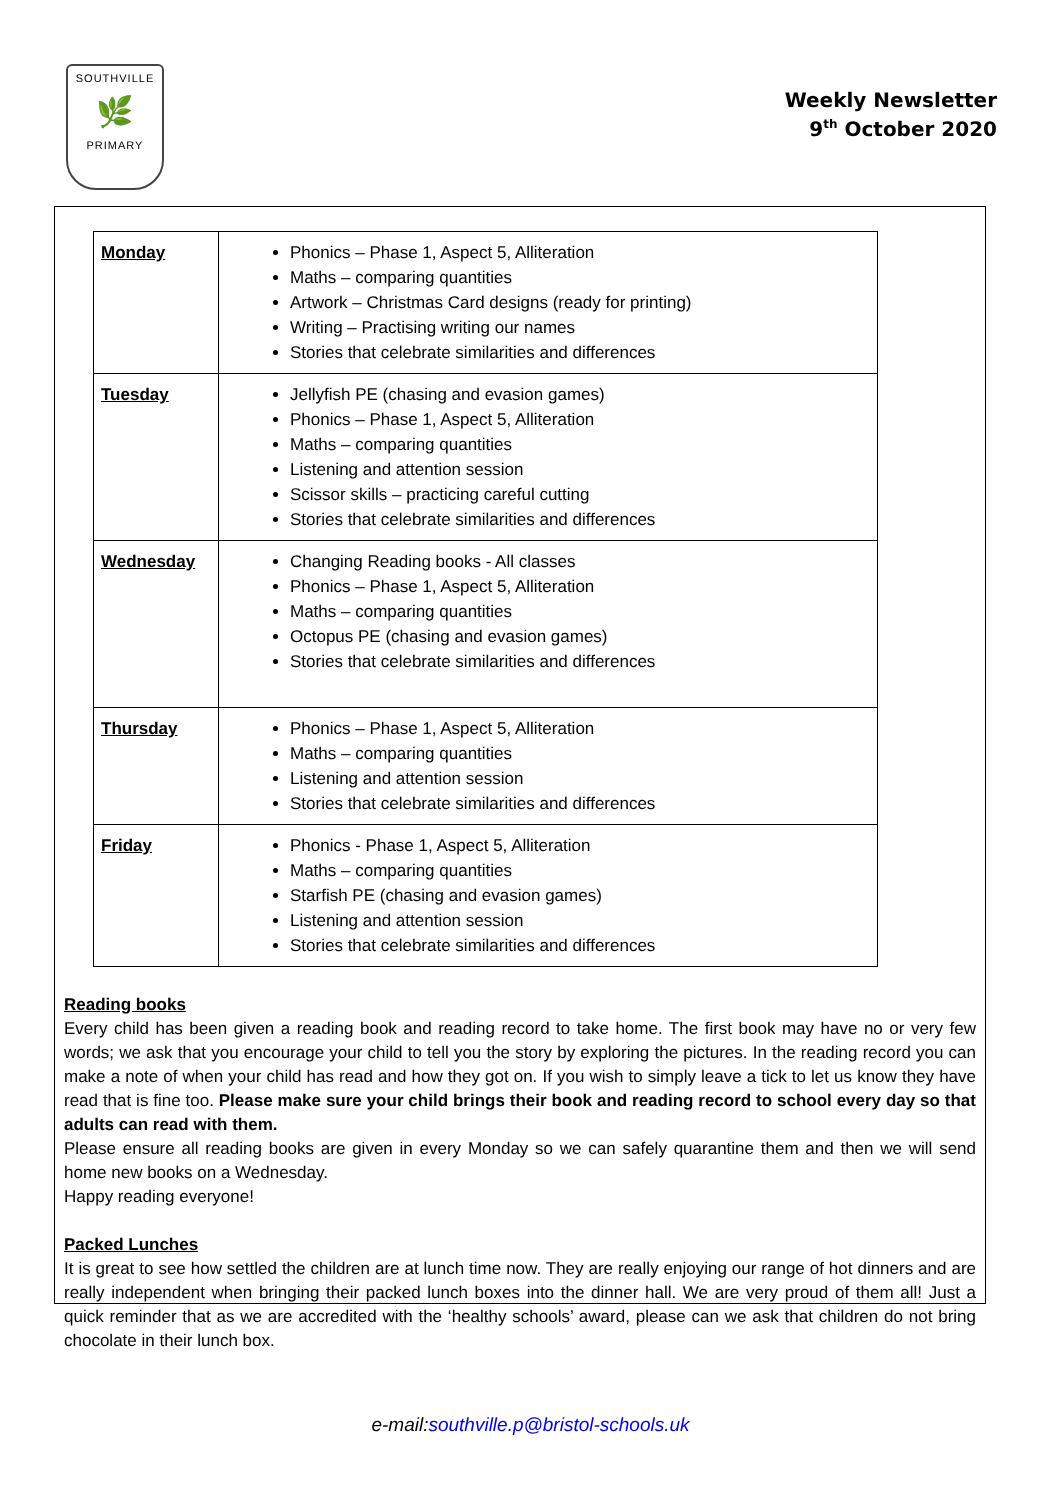SOUTHVILLE
🌿
PRIMARY
Weekly Newsletter
9<sup>th</sup> October 2020
| Monday | Phonics – Phase 1, Aspect 5, Alliteration Maths – comparing quantities Artwork – Christmas Card designs (ready for printing) Writing – Practising writing our names Stories that celebrate similarities and differences |
| Tuesday | Jellyfish PE (chasing and evasion games) Phonics – Phase 1, Aspect 5, Alliteration Maths – comparing quantities Listening and attention session Scissor skills – practicing careful cutting Stories that celebrate similarities and differences |
| Wednesday | Changing Reading books - All classes Phonics – Phase 1, Aspect 5, Alliteration Maths – comparing quantities Octopus PE (chasing and evasion games) Stories that celebrate similarities and differences |
| Thursday | Phonics – Phase 1, Aspect 5, Alliteration Maths – comparing quantities Listening and attention session Stories that celebrate similarities and differences |
| Friday | Phonics - Phase 1, Aspect 5, Alliteration Maths – comparing quantities Starfish PE (chasing and evasion games) Listening and attention session Stories that celebrate similarities and differences |
Reading books
Every child has been given a reading book and reading record to take home. The first book may have no or very few words; we ask that you encourage your child to tell you the story by exploring the pictures. In the reading record you can make a note of when your child has read and how they got on. If you wish to simply leave a tick to let us know they have read that is fine too. Please make sure your child brings their book and reading record to school every day so that adults can read with them.
Please ensure all reading books are given in every Monday so we can safely quarantine them and then we will send home new books on a Wednesday.
Happy reading everyone!
Packed Lunches
It is great to see how settled the children are at lunch time now. They are really enjoying our range of hot dinners and are really independent when bringing their packed lunch boxes into the dinner hall. We are very proud of them all! Just a quick reminder that as we are accredited with the ‘healthy schools’ award, please can we ask that children do not bring chocolate in their lunch box.
e-mail:southville.p@bristol-schools.uk